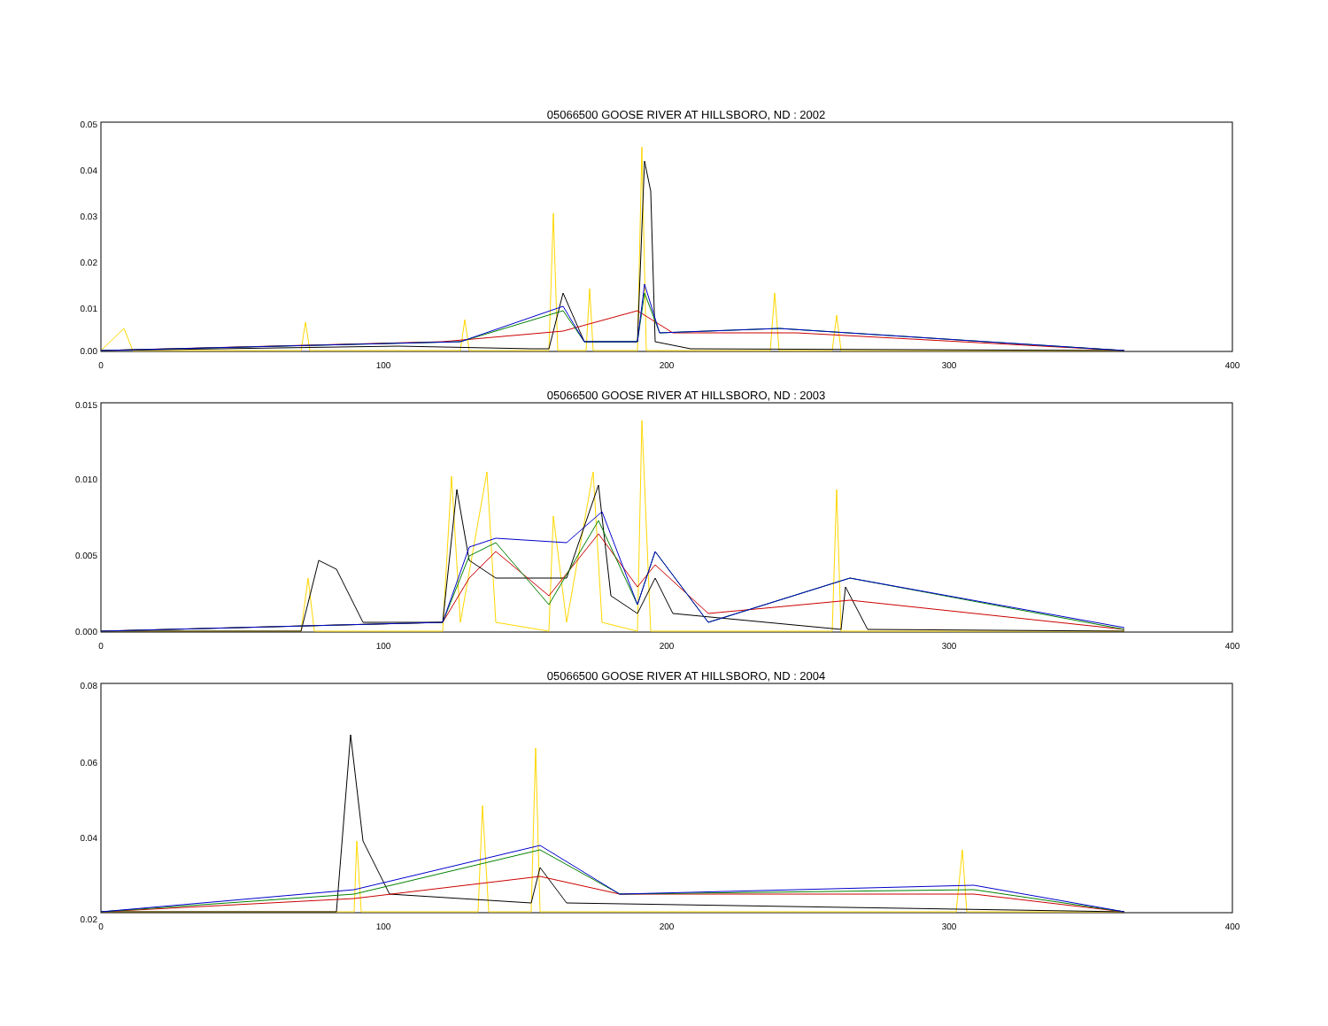05066500 GOOSE RIVER AT HILLSBORO, ND : 2002
0.05
0.04
0.03
0.02
0.01
0.00
0
100
200
300
400
05066500 GOOSE RIVER AT HILLSBORO, ND : 2003
0.015
0.010
0.005
0.000
0
100
200
300
400
05066500 GOOSE RIVER AT HILLSBORO, ND : 2004
0.08
0.06
0.04
0.02
0
100
200
300
400